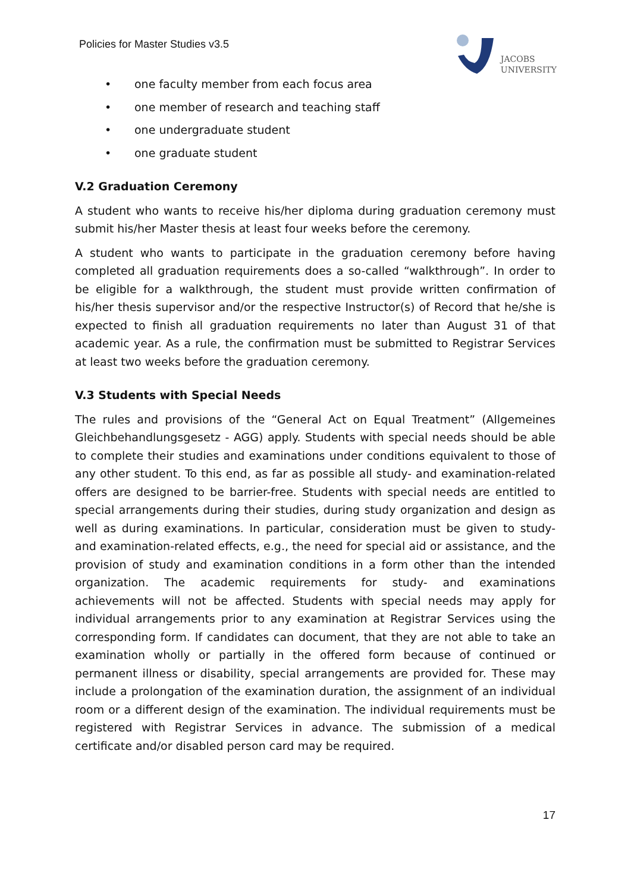Policies for Master Studies v3.5
JACOBS
UNIVERSITY
• one faculty member from each focus area
• one member of research and teaching staff
• one undergraduate student
• one graduate student
V.2 Graduation Ceremony
A student who wants to receive his/her diploma during graduation ceremony must submit his/her Master thesis at least four weeks before the ceremony.
A student who wants to participate in the graduation ceremony before having completed all graduation requirements does a so-called “walkthrough”. In order to be eligible for a walkthrough, the student must provide written confirmation of his/her thesis supervisor and/or the respective Instructor(s) of Record that he/she is expected to finish all graduation requirements no later than August 31 of that academic year. As a rule, the confirmation must be submitted to Registrar Services at least two weeks before the graduation ceremony.
V.3 Students with Special Needs
The rules and provisions of the “General Act on Equal Treatment” (Allgemeines Gleichbehandlungsgesetz - AGG) apply. Students with special needs should be able to complete their studies and examinations under conditions equivalent to those of any other student. To this end, as far as possible all study- and examination-related offers are designed to be barrier-free. Students with special needs are entitled to special arrangements during their studies, during study organization and design as well as during examinations. In particular, consideration must be given to study- and examination-related effects, e.g., the need for special aid or assistance, and the provision of study and examination conditions in a form other than the intended organization. The academic requirements for study- and examinations achievements will not be affected. Students with special needs may apply for individual arrangements prior to any examination at Registrar Services using the corresponding form. If candidates can document, that they are not able to take an examination wholly or partially in the offered form because of continued or permanent illness or disability, special arrangements are provided for. These may include a prolongation of the examination duration, the assignment of an individual room or a different design of the examination. The individual requirements must be registered with Registrar Services in advance. The submission of a medical certificate and/or disabled person card may be required.
17